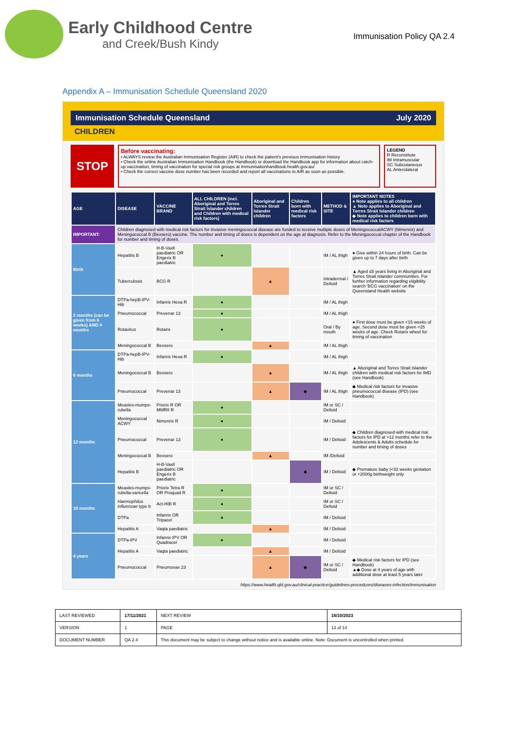Early Childhood Centre
and Creek/Bush Kindy
Immunisation Policy QA 2.4
Appendix A – Immunisation Schedule Queensland 2020
Immunisation Schedule Queensland July 2020
CHILDREN
STOP
Before vaccinating:
• ALWAYS review the Australian Immunisation Register (AIR) to check the patient's previous immunisation history
• Check the online Australian Immunisation Handbook (the Handbook) or download the Handbook app for information about catch-up vaccination, timing of vaccination for special risk groups at immunisationhandbook.health.gov.au/
• Check the correct vaccine dose number has been recorded and report all vaccinations to AIR as soon as possible.
LEGEND
R Reconstitute
IM Intramuscular
SC Subcutaneous
AL Anterolateral
| AGE | DISEASE | VACCINE BRAND | ALL CHILDREN (incl. Aboriginal and Torres Strait Islander children and Children with medical risk factors) | Aboriginal and Torres Strait Islander children | Children born with medical risk factors | METHOD & SITE | IMPORTANT NOTES ● Note applies to all children ▲ Note applies to Aboriginal and Torres Strait Islander children ◆ Note applies to children born with medical risk factors |
| --- | --- | --- | --- | --- | --- | --- | --- |
| IMPORTANT: | Children diagnosed with medical risk factors for invasive meningococcal disease are funded to receive multiple doses of MeningococcalACWY (Nimenrix) and Meningococcal B (Bexsero) vaccine. The number and timing of doses is dependent on the age at diagnosis. Refer to the Meningococcal chapter of the Handbook for number and timing of doses. | | | | | | |
| Birth | Hepatitis B | H-B-Vaxll paediatric OR Engerix B paediatric | ● | | | IM / AL thigh | ● Give within 24 hours of birth. Can be given up to 7 days after birth |
| | Tuberculosis | BCG R | | ▲ | | Intradermal / Deltoid | ▲ Aged ≤5 years living in Aboriginal and Torres Strait Islander communities. For further information regarding eligibility search 'BCG vaccination' on the Queensland Health website |
| 2 months (can be given from 6 weeks) AND 4 months | DTPa-hepB-IPV-Hib | Infanrix Hexa R | ● | | | IM / AL thigh | |
| | Pneumococcal | Prevenar 13 | ● | | | IM / AL thigh | |
| | Rotavirus | Rotarix | ● | | | Oral / By mouth | ● First dose must be given <15 weeks of age. Second dose must be given <25 weeks of age. Check Rotarix wheel for timing of vaccination |
| | Meningococcal B | Bexsero | | ▲ | | IM / AL thigh | |
| 6 months | DTPa-hepB-IPV-Hib | Infanrix Hexa R | ● | | | IM / AL thigh | |
| | Meningococcal B | Bexsero | | ▲ | | IM / AL thigh | ▲ Aboriginal and Torres Strait Islander children with medical risk factors for IMD (see Handbook) |
| | Pneumococcal | Prevenar 13 | | ▲ | ◆ | IM / AL thigh | ◆ Medical risk factors for invasive pneumococcal disease (IPD) (see Handbook) |
| 12 months | Measles-mumps-rubella | Priorix R OR MMRII R | ● | | | IM or SC / Deltoid | |
| | Meningococcal ACWY | Nimenrix R | ● | | | IM / Deltoid | |
| | Pneumococcal | Prevenar 13 | ● | | | IM / Deltoid | ◆ Children diagnosed with medical risk factors for IPD at >12 months refer to the Adolescents & Adults schedule for number and timing of doses |
| | Meningococcal B | Bexsero | | ▲ | | IM /Deltoid | |
| | Hepatitis B | H-B-Vaxll paediatric OR Engerix B paediatric | | | ◆ | IM / Deltoid | ◆ Premature baby (<32 weeks gestation or <2000g birthweight only |
| 18 months | Measles-mumps-rubella-varicella | Priorix Tetra R OR Proquad R | ● | | | IM or SC / Deltoid | |
| | Haemophilus influenzae type b | Act-HIB R | ● | | | IM or SC / Deltoid | |
| | DTPa | Infanrix OR Tripacel | ● | | | IM / Deltoid | |
| | Hepatitis A | Vaqta paediatric | | ▲ | | IM / Deltoid | |
| 4 years | DTPa-IPV | Infanrix IPV OR Quadracel | ● | | | IM / Deltoid | |
| | Hepatitis A | Vaqta paediatric | | ▲ | | IM / Deltoid | |
| | Pneumococcal | Pneumovax 23 | | ▲ | ◆ | IM or SC / Deltoid | ◆ Medical risk factors for IPD (see Handbook) ▲◆ Dose at 4 years of age with additional dose at least 5 years later |
https://www.health.qld.gov.au/clinical-practice/guidelines-procedures/diseases-infection/immunisation
| LAST REVIEWED | 17/11/2021 | | NEXT REVIEW | 16/10/2023 |
| VERSION | 1 | | PAGE | 13 of 14 |
| DOCUMENT NUMBER | QA 2.4 | This document may be subject to change without notice and is available online. Note: Document is uncontrolled when printed. | | |